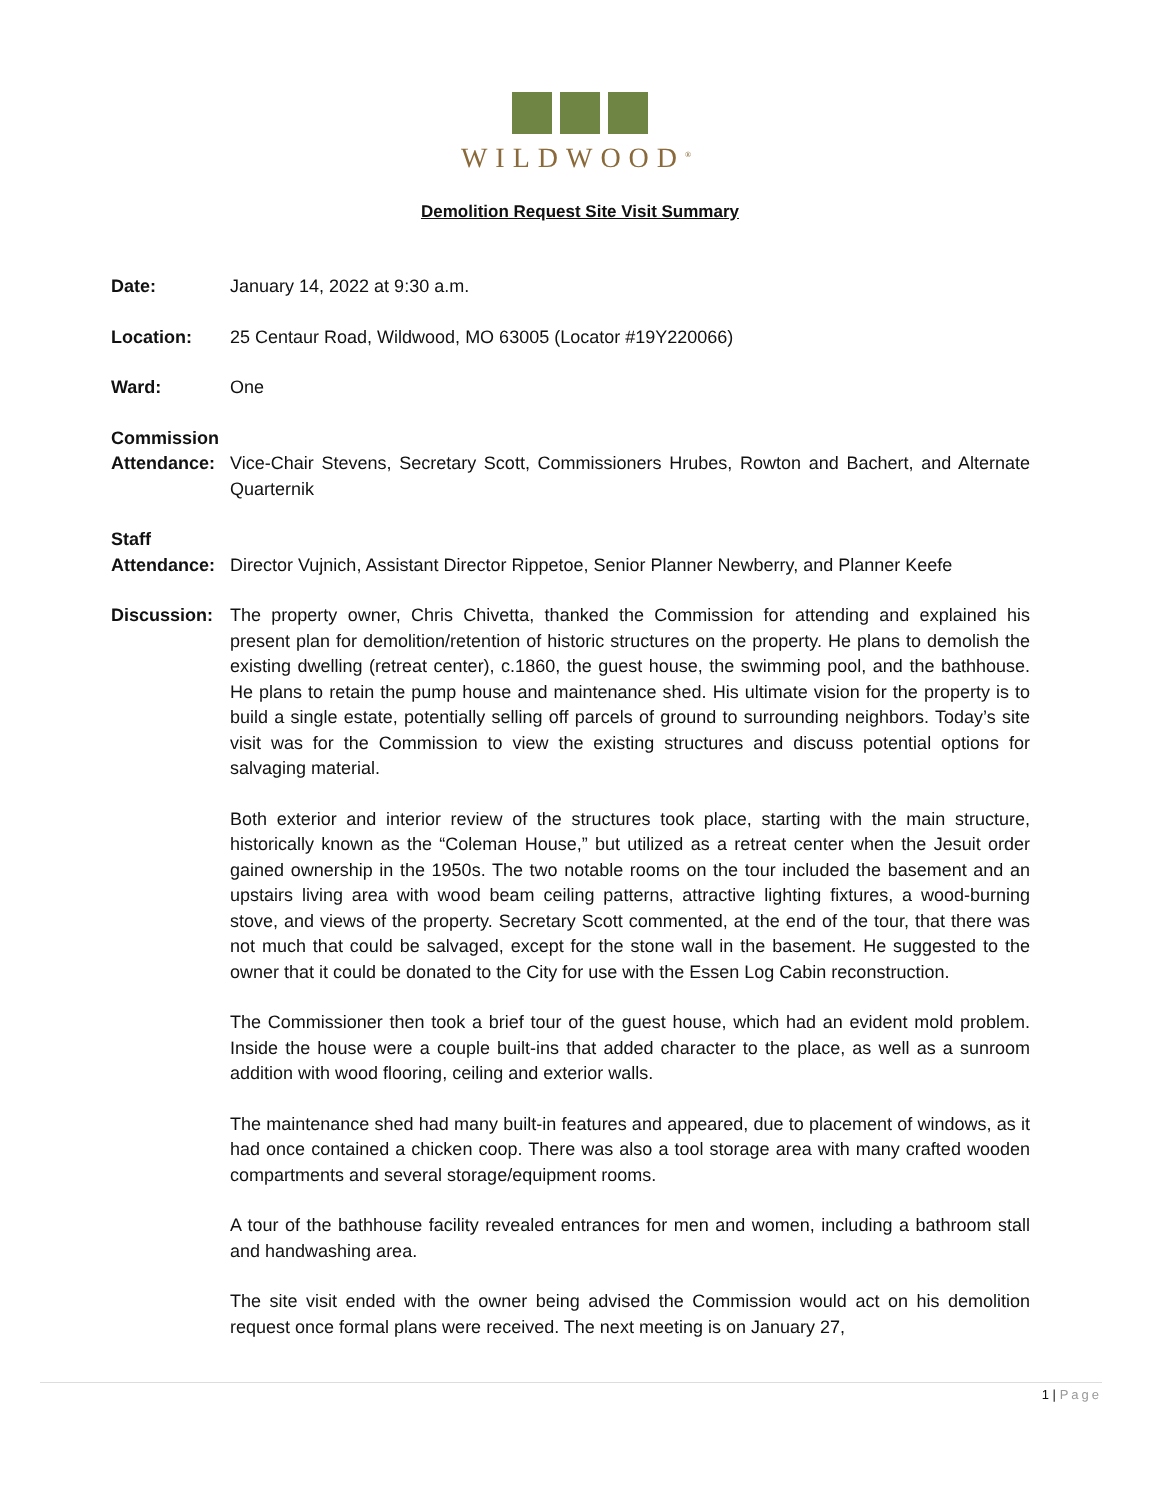WILDWOOD<sup>®</sup>
Demolition Request Site Visit Summary
Date: January 14, 2022 at 9:30 a.m.
Location: 25 Centaur Road, Wildwood, MO 63005 (Locator #19Y220066)
Ward: One
Commission
Attendance:
Vice-Chair Stevens, Secretary Scott, Commissioners Hrubes, Rowton and Bachert, and Alternate Quarternik
Staff
Attendance:
Director Vujnich, Assistant Director Rippetoe, Senior Planner Newberry, and Planner Keefe
Discussion: The property owner, Chris Chivetta, thanked the Commission for attending and explained his present plan for demolition/retention of historic structures on the property. He plans to demolish the existing dwelling (retreat center), c.1860, the guest house, the swimming pool, and the bathhouse. He plans to retain the pump house and maintenance shed. His ultimate vision for the property is to build a single estate, potentially selling off parcels of ground to surrounding neighbors. Today’s site visit was for the Commission to view the existing structures and discuss potential options for salvaging material.
Both exterior and interior review of the structures took place, starting with the main structure, historically known as the “Coleman House,” but utilized as a retreat center when the Jesuit order gained ownership in the 1950s. The two notable rooms on the tour included the basement and an upstairs living area with wood beam ceiling patterns, attractive lighting fixtures, a wood-burning stove, and views of the property. Secretary Scott commented, at the end of the tour, that there was not much that could be salvaged, except for the stone wall in the basement. He suggested to the owner that it could be donated to the City for use with the Essen Log Cabin reconstruction.
The Commissioner then took a brief tour of the guest house, which had an evident mold problem. Inside the house were a couple built-ins that added character to the place, as well as a sunroom addition with wood flooring, ceiling and exterior walls.
The maintenance shed had many built-in features and appeared, due to placement of windows, as it had once contained a chicken coop. There was also a tool storage area with many crafted wooden compartments and several storage/equipment rooms.
A tour of the bathhouse facility revealed entrances for men and women, including a bathroom stall and handwashing area.
The site visit ended with the owner being advised the Commission would act on his demolition request once formal plans were received. The next meeting is on January 27,
1 | Page